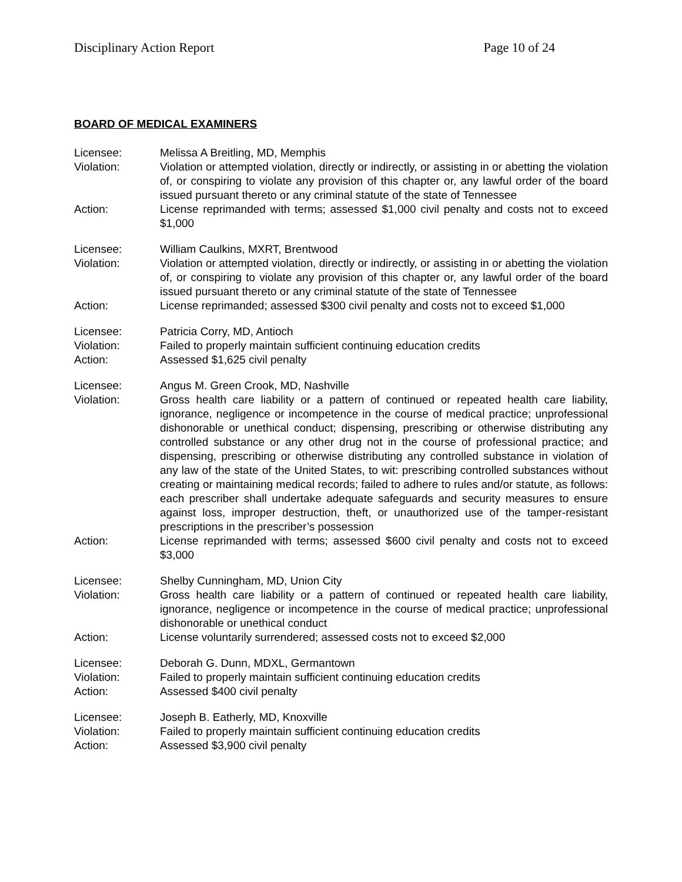Disciplinary Action Report Page 10 of 24
BOARD OF MEDICAL EXAMINERS
Licensee: Melissa A Breitling, MD, Memphis
Violation: Violation or attempted violation, directly or indirectly, or assisting in or abetting the violation of, or conspiring to violate any provision of this chapter or, any lawful order of the board issued pursuant thereto or any criminal statute of the state of Tennessee
Action: License reprimanded with terms; assessed $1,000 civil penalty and costs not to exceed $1,000
Licensee: William Caulkins, MXRT, Brentwood
Violation: Violation or attempted violation, directly or indirectly, or assisting in or abetting the violation of, or conspiring to violate any provision of this chapter or, any lawful order of the board issued pursuant thereto or any criminal statute of the state of Tennessee
Action: License reprimanded; assessed $300 civil penalty and costs not to exceed $1,000
Licensee: Patricia Corry, MD, Antioch
Violation: Failed to properly maintain sufficient continuing education credits
Action: Assessed $1,625 civil penalty
Licensee: Angus M. Green Crook, MD, Nashville
Violation: Gross health care liability or a pattern of continued or repeated health care liability, ignorance, negligence or incompetence in the course of medical practice; unprofessional dishonorable or unethical conduct; dispensing, prescribing or otherwise distributing any controlled substance or any other drug not in the course of professional practice; and dispensing, prescribing or otherwise distributing any controlled substance in violation of any law of the state of the United States, to wit: prescribing controlled substances without creating or maintaining medical records; failed to adhere to rules and/or statute, as follows: each prescriber shall undertake adequate safeguards and security measures to ensure against loss, improper destruction, theft, or unauthorized use of the tamper-resistant prescriptions in the prescriber’s possession
Action: License reprimanded with terms; assessed $600 civil penalty and costs not to exceed $3,000
Licensee: Shelby Cunningham, MD, Union City
Violation: Gross health care liability or a pattern of continued or repeated health care liability, ignorance, negligence or incompetence in the course of medical practice; unprofessional dishonorable or unethical conduct
Action: License voluntarily surrendered; assessed costs not to exceed $2,000
Licensee: Deborah G. Dunn, MDXL, Germantown
Violation: Failed to properly maintain sufficient continuing education credits
Action: Assessed $400 civil penalty
Licensee: Joseph B. Eatherly, MD, Knoxville
Violation: Failed to properly maintain sufficient continuing education credits
Action: Assessed $3,900 civil penalty